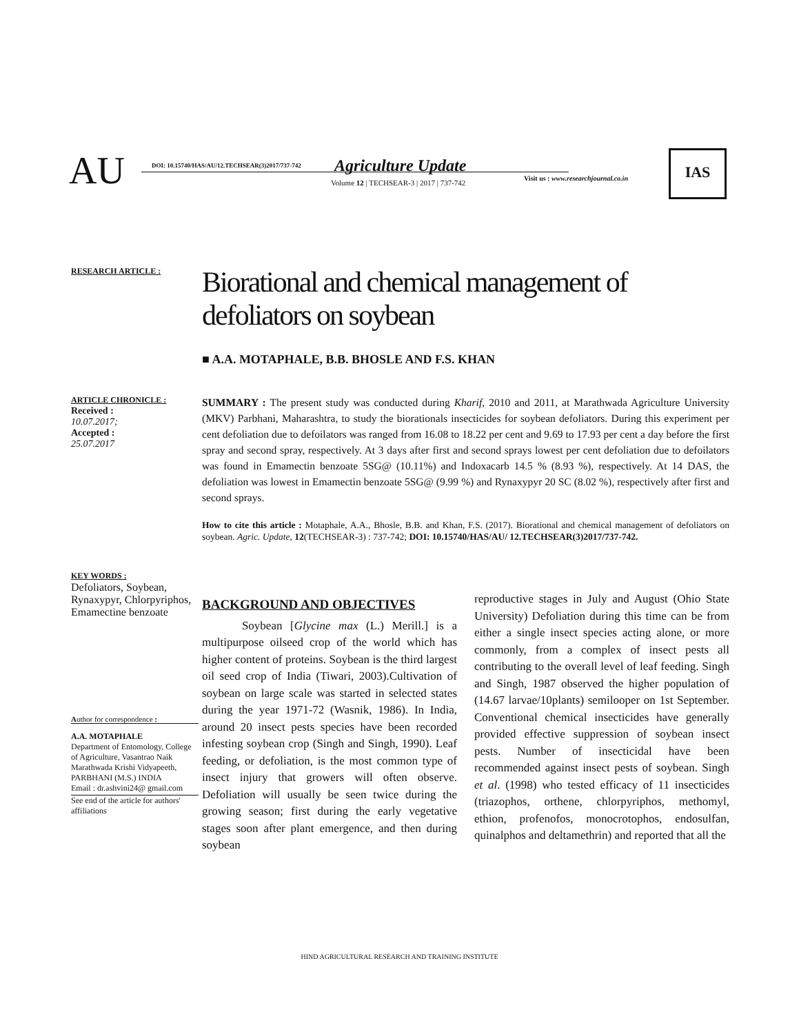AU
DOI: 10.15740/HAS/AU/12.TECHSEAR(3)2017/737-742
Agriculture Update
Volume 12 | TECHSEAR-3 | 2017 | 737-742
Visit us : www.researchjournal.co.in
IAS
RESEARCH ARTICLE :
Biorational and chemical management of defoliators on soybean
■ A.A. MOTAPHALE, B.B. BHOSLE AND F.S. KHAN
ARTICLE CHRONICLE :
Received :
10.07.2017;
Accepted :
25.07.2017
SUMMARY : The present study was conducted during Kharif, 2010 and 2011, at Marathwada Agriculture University (MKV) Parbhani, Maharashtra, to study the biorationals insecticides for soybean defoliators. During this experiment per cent defoliation due to defoilators was ranged from 16.08 to 18.22 per cent and 9.69 to 17.93 per cent a day before the first spray and second spray, respectively. At 3 days after first and second sprays lowest per cent defoliation due to defoilators was found in Emamectin benzoate 5SG@ (10.11%) and Indoxacarb 14.5 % (8.93 %), respectively. At 14 DAS, the defoliation was lowest in Emamectin benzoate 5SG@ (9.99 %) and Rynaxypyr 20 SC (8.02 %), respectively after first and second sprays.
How to cite this article : Motaphale, A.A., Bhosle, B.B. and Khan, F.S. (2017). Biorational and chemical management of defoliators on soybean. Agric. Update, 12(TECHSEAR-3) : 737-742; DOI: 10.15740/HAS/AU/ 12.TECHSEAR(3)2017/737-742.
KEY WORDS :
Defoliators, Soybean, Rynaxypyr, Chlorpyriphos, Emamectine benzoate
Author for correspondence :
A.A. MOTAPHALE
Department of Entomology, College of Agriculture, Vasantrao Naik Marathwada Krishi Vidyapeeth, PARBHANI (M.S.) INDIA
Email : dr.ashvini24@ gmail.com
See end of the article for authors' affiliations
BACKGROUND AND OBJECTIVES
Soybean [Glycine max (L.) Merill.] is a multipurpose oilseed crop of the world which has higher content of proteins. Soybean is the third largest oil seed crop of India (Tiwari, 2003).Cultivation of soybean on large scale was started in selected states during the year 1971-72 (Wasnik, 1986). In India, around 20 insect pests species have been recorded infesting soybean crop (Singh and Singh, 1990). Leaf feeding, or defoliation, is the most common type of insect injury that growers will often observe. Defoliation will usually be seen twice during the growing season; first during the early vegetative stages soon after plant emergence, and then during soybean
reproductive stages in July and August (Ohio State University) Defoliation during this time can be from either a single insect species acting alone, or more commonly, from a complex of insect pests all contributing to the overall level of leaf feeding. Singh and Singh, 1987 observed the higher population of (14.67 larvae/10plants) semilooper on 1st September. Conventional chemical insecticides have generally provided effective suppression of soybean insect pests. Number of insecticidal have been recommended against insect pests of soybean. Singh et al. (1998) who tested efficacy of 11 insecticides (triazophos, orthene, chlorpyriphos, methomyl, ethion, profenofos, monocrotophos, endosulfan, quinalphos and deltamethrin) and reported that all the
HIND AGRICULTURAL RESEARCH AND TRAINING INSTITUTE